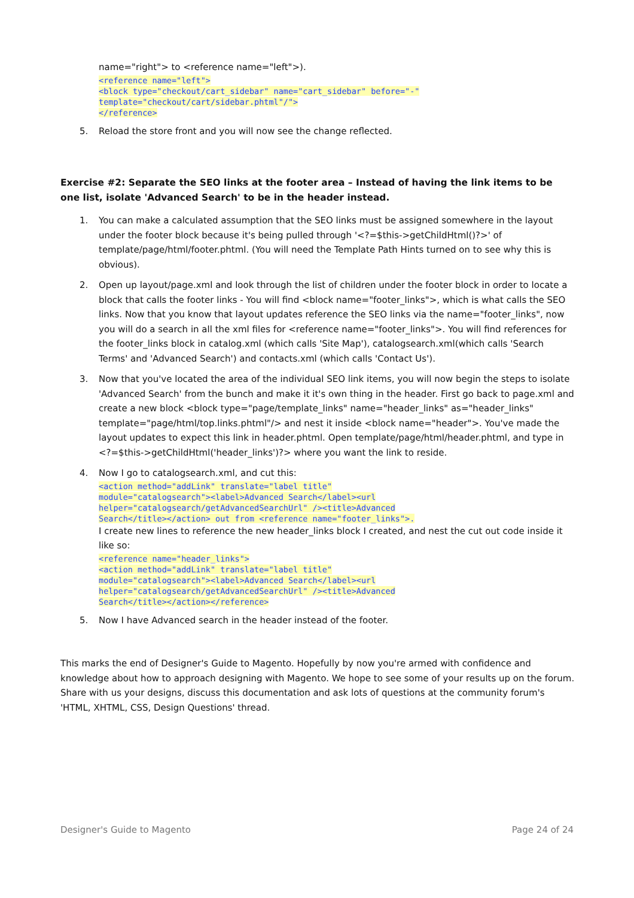name="right"> to <reference name="left">).
<reference name="left">
<block type="checkout/cart_sidebar" name="cart_sidebar" before="-"
template="checkout/cart/sidebar.phtml"/">
</reference>
5. Reload the store front and you will now see the change reflected.
Exercise #2: Separate the SEO links at the footer area – Instead of having the link items to be one list, isolate 'Advanced Search' to be in the header instead.
1. You can make a calculated assumption that the SEO links must be assigned somewhere in the layout under the footer block because it's being pulled through '<?=$this->getChildHtml()?>' of template/page/html/footer.phtml. (You will need the Template Path Hints turned on to see why this is obvious).
2. Open up layout/page.xml and look through the list of children under the footer block in order to locate a block that calls the footer links - You will find <block name="footer_links">, which is what calls the SEO links. Now that you know that layout updates reference the SEO links via the name="footer_links", now you will do a search in all the xml files for <reference name="footer_links">. You will find references for the footer_links block in catalog.xml (which calls 'Site Map'), catalogsearch.xml(which calls 'Search Terms' and 'Advanced Search') and contacts.xml (which calls 'Contact Us').
3. Now that you've located the area of the individual SEO link items, you will now begin the steps to isolate 'Advanced Search' from the bunch and make it it's own thing in the header. First go back to page.xml and create a new block <block type="page/template_links" name="header_links" as="header_links" template="page/html/top.links.phtml"/> and nest it inside <block name="header">. You've made the layout updates to expect this link in header.phtml. Open template/page/html/header.phtml, and type in <?=$this->getChildHtml('header_links')?> where you want the link to reside.
4. Now I go to catalogsearch.xml, and cut this:
<action method="addLink" translate="label title"
module="catalogsearch"><label>Advanced Search</label><url
helper="catalogsearch/getAdvancedSearchUrl" /><title>Advanced
Search</title></action> out from <reference name="footer_links">.
I create new lines to reference the new header_links block I created, and nest the cut out code inside it like so:
<reference name="header_links">
<action method="addLink" translate="label title"
module="catalogsearch"><label>Advanced Search</label><url
helper="catalogsearch/getAdvancedSearchUrl" /><title>Advanced
Search</title></action></reference>
5. Now I have Advanced search in the header instead of the footer.
This marks the end of Designer's Guide to Magento. Hopefully by now you're armed with confidence and knowledge about how to approach designing with Magento. We hope to see some of your results up on the forum. Share with us your designs, discuss this documentation and ask lots of questions at the community forum's 'HTML, XHTML, CSS, Design Questions' thread.
Designer's Guide to Magento Page 24 of 24